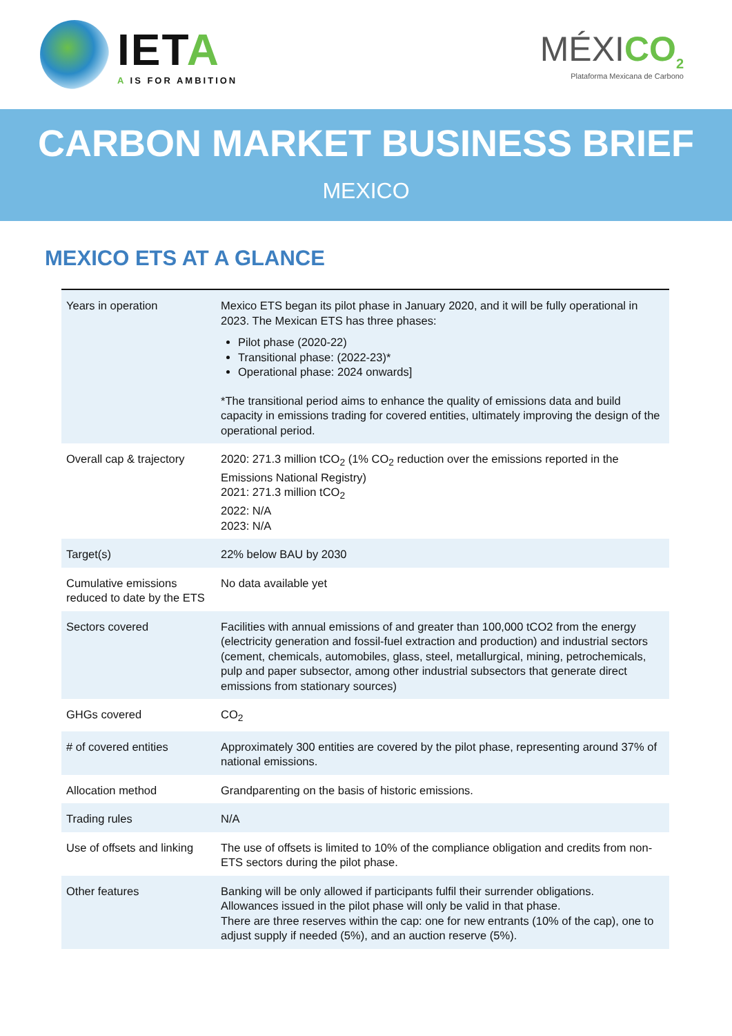IETA
A IS FOR AMBITION
MÉXICO<sub>2</sub>
Plataforma Mexicana de Carbono
CARBON MARKET BUSINESS BRIEF
MEXICO
MEXICO ETS AT A GLANCE
| Years in operation | Mexico ETS began its pilot phase in January 2020, and it will be fully operational in 2023. The Mexican ETS has three phases: Pilot phase (2020-22) Transitional phase: (2022-23)* Operational phase: 2024 onwards] *The transitional period aims to enhance the quality of emissions data and build capacity in emissions trading for covered entities, ultimately improving the design of the operational period. |
| Overall cap & trajectory | 2020: 271.3 million tCO<sub>2</sub> (1% CO<sub>2</sub> reduction over the emissions reported in the Emissions National Registry) 2021: 271.3 million tCO<sub>2</sub> 2022: N/A 2023: N/A |
| Target(s) | 22% below BAU by 2030 |
| Cumulative emissions reduced to date by the ETS | No data available yet |
| Sectors covered | Facilities with annual emissions of and greater than 100,000 tCO2 from the energy (electricity generation and fossil-fuel extraction and production) and industrial sectors (cement, chemicals, automobiles, glass, steel, metallurgical, mining, petrochemicals, pulp and paper subsector, among other industrial subsectors that generate direct emissions from stationary sources) |
| GHGs covered | CO<sub>2</sub> |
| # of covered entities | Approximately 300 entities are covered by the pilot phase, representing around 37% of national emissions. |
| Allocation method | Grandparenting on the basis of historic emissions. |
| Trading rules | N/A |
| Use of offsets and linking | The use of offsets is limited to 10% of the compliance obligation and credits from non-ETS sectors during the pilot phase. |
| Other features | Banking will be only allowed if participants fulfil their surrender obligations. Allowances issued in the pilot phase will only be valid in that phase. There are three reserves within the cap: one for new entrants (10% of the cap), one to adjust supply if needed (5%), and an auction reserve (5%). |